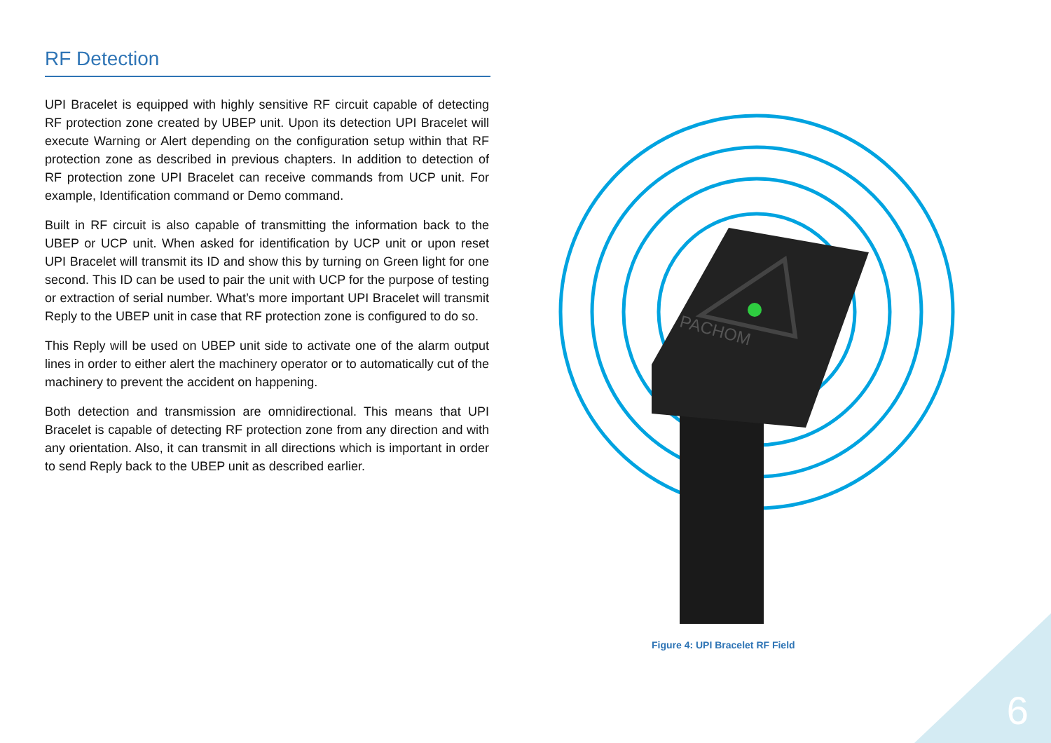RF Detection
UPI Bracelet is equipped with highly sensitive RF circuit capable of detecting RF protection zone created by UBEP unit. Upon its detection UPI Bracelet will execute Warning or Alert depending on the configuration setup within that RF protection zone as described in previous chapters. In addition to detection of RF protection zone UPI Bracelet can receive commands from UCP unit. For example, Identification command or Demo command.
Built in RF circuit is also capable of transmitting the information back to the UBEP or UCP unit. When asked for identification by UCP unit or upon reset UPI Bracelet will transmit its ID and show this by turning on Green light for one second. This ID can be used to pair the unit with UCP for the purpose of testing or extraction of serial number. What’s more important UPI Bracelet will transmit Reply to the UBEP unit in case that RF protection zone is configured to do so.
This Reply will be used on UBEP unit side to activate one of the alarm output lines in order to either alert the machinery operator or to automatically cut of the machinery to prevent the accident on happening.
Both detection and transmission are omnidirectional. This means that UPI Bracelet is capable of detecting RF protection zone from any direction and with any orientation. Also, it can transmit in all directions which is important in order to send Reply back to the UBEP unit as described earlier.
PACHOM
Figure 4: UPI Bracelet RF Field
6